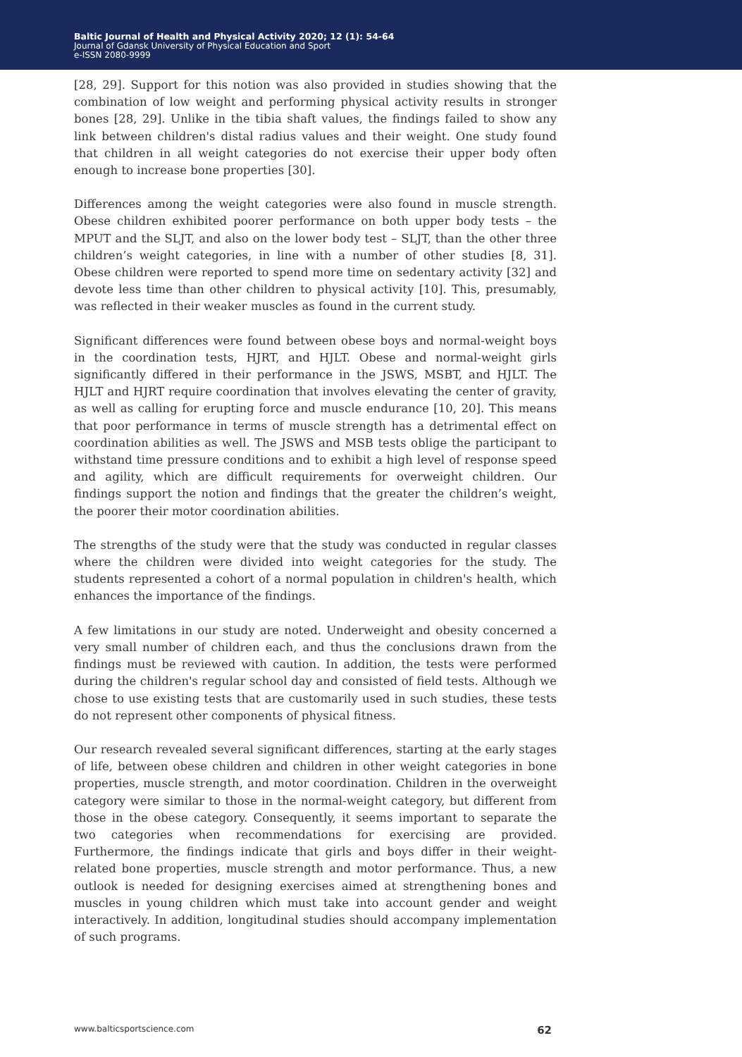Baltic Journal of Health and Physical Activity 2020; 12 (1): 54-64
Journal of Gdansk University of Physical Education and Sport
e-ISSN 2080-9999
[28, 29]. Support for this notion was also provided in studies showing that the combination of low weight and performing physical activity results in stronger bones [28, 29]. Unlike in the tibia shaft values, the findings failed to show any link between children's distal radius values and their weight. One study found that children in all weight categories do not exercise their upper body often enough to increase bone properties [30].
Differences among the weight categories were also found in muscle strength. Obese children exhibited poorer performance on both upper body tests – the MPUT and the SLJT, and also on the lower body test – SLJT, than the other three children’s weight categories, in line with a number of other studies [8, 31]. Obese children were reported to spend more time on sedentary activity [32] and devote less time than other children to physical activity [10]. This, presumably, was reflected in their weaker muscles as found in the current study.
Significant differences were found between obese boys and normal-weight boys in the coordination tests, HJRT, and HJLT. Obese and normal-weight girls significantly differed in their performance in the JSWS, MSBT, and HJLT. The HJLT and HJRT require coordination that involves elevating the center of gravity, as well as calling for erupting force and muscle endurance [10, 20]. This means that poor performance in terms of muscle strength has a detrimental effect on coordination abilities as well. The JSWS and MSB tests oblige the participant to withstand time pressure conditions and to exhibit a high level of response speed and agility, which are difficult requirements for overweight children. Our findings support the notion and findings that the greater the children’s weight, the poorer their motor coordination abilities.
The strengths of the study were that the study was conducted in regular classes where the children were divided into weight categories for the study. The students represented a cohort of a normal population in children's health, which enhances the importance of the findings.
A few limitations in our study are noted. Underweight and obesity concerned a very small number of children each, and thus the conclusions drawn from the findings must be reviewed with caution. In addition, the tests were performed during the children's regular school day and consisted of field tests. Although we chose to use existing tests that are customarily used in such studies, these tests do not represent other components of physical fitness.
Our research revealed several significant differences, starting at the early stages of life, between obese children and children in other weight categories in bone properties, muscle strength, and motor coordination. Children in the overweight category were similar to those in the normal-weight category, but different from those in the obese category. Consequently, it seems important to separate the two categories when recommendations for exercising are provided. Furthermore, the findings indicate that girls and boys differ in their weight-related bone properties, muscle strength and motor performance. Thus, a new outlook is needed for designing exercises aimed at strengthening bones and muscles in young children which must take into account gender and weight interactively. In addition, longitudinal studies should accompany implementation of such programs.
www.balticsportscience.com 62